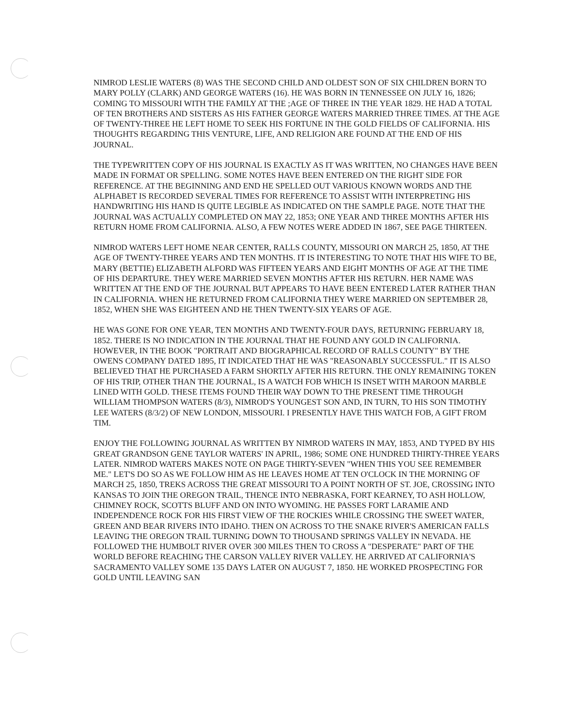NIMROD LESLIE WATERS (8) WAS THE SECOND CHILD AND OLDEST SON OF SIX CHILDREN BORN TO MARY POLLY (CLARK) AND GEORGE WATERS (16). HE WAS BORN IN TENNESSEE ON JULY 16, 1826; COMING TO MISSOURI WITH THE FAMILY AT THE ;AGE OF THREE IN THE YEAR 1829. HE HAD A TOTAL OF TEN BROTHERS AND SISTERS AS HIS FATHER GEORGE WATERS MARRIED THREE TIMES. AT THE AGE OF TWENTY-THREE HE LEFT HOME TO SEEK HIS FORTUNE IN THE GOLD FIELDS OF CALIFORNIA. HIS THOUGHTS REGARDING THIS VENTURE, LIFE, AND RELIGION ARE FOUND AT THE END OF HIS JOURNAL.
THE TYPEWRITTEN COPY OF HIS JOURNAL IS EXACTLY AS IT WAS WRITTEN, NO CHANGES HAVE BEEN MADE IN FORMAT OR SPELLING. SOME NOTES HAVE BEEN ENTERED ON THE RIGHT SIDE FOR REFERENCE. AT THE BEGINNING AND END HE SPELLED OUT VARIOUS KNOWN WORDS AND THE ALPHABET IS RECORDED SEVERAL TIMES FOR REFERENCE TO ASSIST WITH INTERPRETING HIS HANDWRITING HIS HAND IS QUITE LEGIBLE AS INDICATED ON THE SAMPLE PAGE. NOTE THAT THE JOURNAL WAS ACTUALLY COMPLETED ON MAY 22, 1853; ONE YEAR AND THREE MONTHS AFTER HIS RETURN HOME FROM CALIFORNIA. ALSO, A FEW NOTES WERE ADDED IN 1867, SEE PAGE THIRTEEN.
NIMROD WATERS LEFT HOME NEAR CENTER, RALLS COUNTY, MISSOURI ON MARCH 25, 1850, AT THE AGE OF TWENTY-THREE YEARS AND TEN MONTHS. IT IS INTERESTING TO NOTE THAT HIS WIFE TO BE, MARY (BETTIE) ELIZABETH ALFORD WAS FIFTEEN YEARS AND EIGHT MONTHS OF AGE AT THE TIME OF HIS DEPARTURE. THEY WERE MARRIED SEVEN MONTHS AFTER HIS RETURN. HER NAME WAS WRITTEN AT THE END OF THE JOURNAL BUT APPEARS TO HAVE BEEN ENTERED LATER RATHER THAN IN CALIFORNIA. WHEN HE RETURNED FROM CALIFORNIA THEY WERE MARRIED ON SEPTEMBER 28, 1852, WHEN SHE WAS EIGHTEEN AND HE THEN TWENTY-SIX YEARS OF AGE.
HE WAS GONE FOR ONE YEAR, TEN MONTHS AND TWENTY-FOUR DAYS, RETURNING FEBRUARY 18, 1852. THERE IS NO INDICATION IN THE JOURNAL THAT HE FOUND ANY GOLD IN CALIFORNIA. HOWEVER, IN THE BOOK "PORTRAIT AND BIOGRAPHICAL RECORD OF RALLS COUNTY" BY THE OWENS COMPANY DATED 1895, IT INDICATED THAT HE WAS "REASONABLY SUCCESSFUL." IT IS ALSO BELIEVED THAT HE PURCHASED A FARM SHORTLY AFTER HIS RETURN. THE ONLY REMAINING TOKEN OF HIS TRIP, OTHER THAN THE JOURNAL, IS A WATCH FOB WHICH IS INSET WITH MAROON MARBLE LINED WITH GOLD. THESE ITEMS FOUND THEIR WAY DOWN TO THE PRESENT TIME THROUGH WILLIAM THOMPSON WATERS (8/3), NIMROD'S YOUNGEST SON AND, IN TURN, TO HIS SON TIMOTHY LEE WATERS (8/3/2) OF NEW LONDON, MISSOURI. I PRESENTLY HAVE THIS WATCH FOB, A GIFT FROM TIM.
ENJOY THE FOLLOWING JOURNAL AS WRITTEN BY NIMROD WATERS IN MAY, 1853, AND TYPED BY HIS GREAT GRANDSON GENE TAYLOR WATERS' IN APRIL, 1986; SOME ONE HUNDRED THIRTY-THREE YEARS LATER. NIMROD WATERS MAKES NOTE ON PAGE THIRTY-SEVEN "WHEN THIS YOU SEE REMEMBER ME." LET'S DO SO AS WE FOLLOW HIM AS HE LEAVES HOME AT TEN O'CLOCK IN THE MORNING OF MARCH 25, 1850, TREKS ACROSS THE GREAT MISSOURI TO A POINT NORTH OF ST. JOE, CROSSING INTO KANSAS TO JOIN THE OREGON TRAIL, THENCE INTO NEBRASKA, FORT KEARNEY, TO ASH HOLLOW, CHIMNEY ROCK, SCOTTS BLUFF AND ON INTO WYOMING. HE PASSES FORT LARAMIE AND INDEPENDENCE ROCK FOR HIS FIRST VIEW OF THE ROCKIES WHILE CROSSING THE SWEET WATER, GREEN AND BEAR RIVERS INTO IDAHO. THEN ON ACROSS TO THE SNAKE RIVER'S AMERICAN FALLS LEAVING THE OREGON TRAIL TURNING DOWN TO THOUSAND SPRINGS VALLEY IN NEVADA. HE FOLLOWED THE HUMBOLT RIVER OVER 300 MILES THEN TO CROSS A "DESPERATE" PART OF THE WORLD BEFORE REACHING THE CARSON VALLEY RIVER VALLEY. HE ARRIVED AT CALIFORNIA'S SACRAMENTO VALLEY SOME 135 DAYS LATER ON AUGUST 7, 1850. HE WORKED PROSPECTING FOR GOLD UNTIL LEAVING SAN